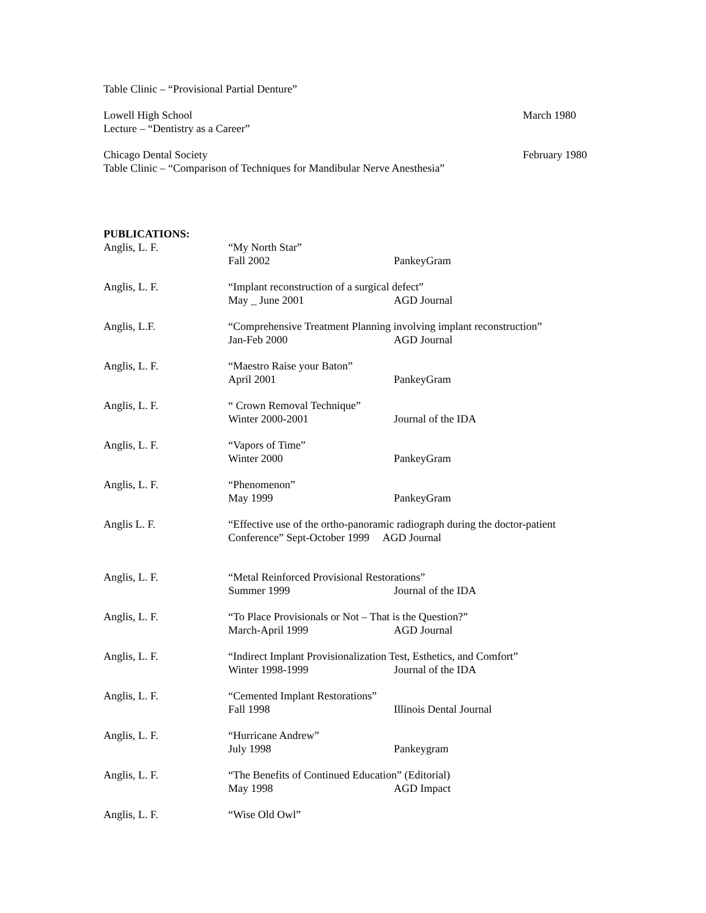Table Clinic – “Provisional Partial Denture”
Lowell High School March 1980
Lecture – “Dentistry as a Career”
Chicago Dental Society February 1980
Table Clinic – “Comparison of Techniques for Mandibular Nerve Anesthesia”
PUBLICATIONS:
Anglis, L. F. “My North Star”
Fall 2002 PankeyGram
Anglis, L. F. “Implant reconstruction of a surgical defect”
May _ June 2001 AGD Journal
Anglis, L.F. “Comprehensive Treatment Planning involving implant reconstruction”
Jan-Feb 2000 AGD Journal
Anglis, L. F. “Maestro Raise your Baton”
April 2001 PankeyGram
Anglis, L. F. “ Crown Removal Technique”
Winter 2000-2001 Journal of the IDA
Anglis, L. F. “Vapors of Time”
Winter 2000 PankeyGram
Anglis, L. F. “Phenomenon”
May 1999 PankeyGram
Anglis L. F. “Effective use of the ortho-panoramic radiograph during the doctor-patient
Conference” Sept-October 1999 AGD Journal
Anglis, L. F. “Metal Reinforced Provisional Restorations”
Summer 1999 Journal of the IDA
Anglis, L. F. “To Place Provisionals or Not – That is the Question?”
March-April 1999 AGD Journal
Anglis, L. F. “Indirect Implant Provisionalization Test, Esthetics, and Comfort”
Winter 1998-1999 Journal of the IDA
Anglis, L. F. “Cemented Implant Restorations”
Fall 1998 Illinois Dental Journal
Anglis, L. F. “Hurricane Andrew”
July 1998 Pankeygram
Anglis, L. F. “The Benefits of Continued Education” (Editorial)
May 1998 AGD Impact
Anglis, L. F. “Wise Old Owl”